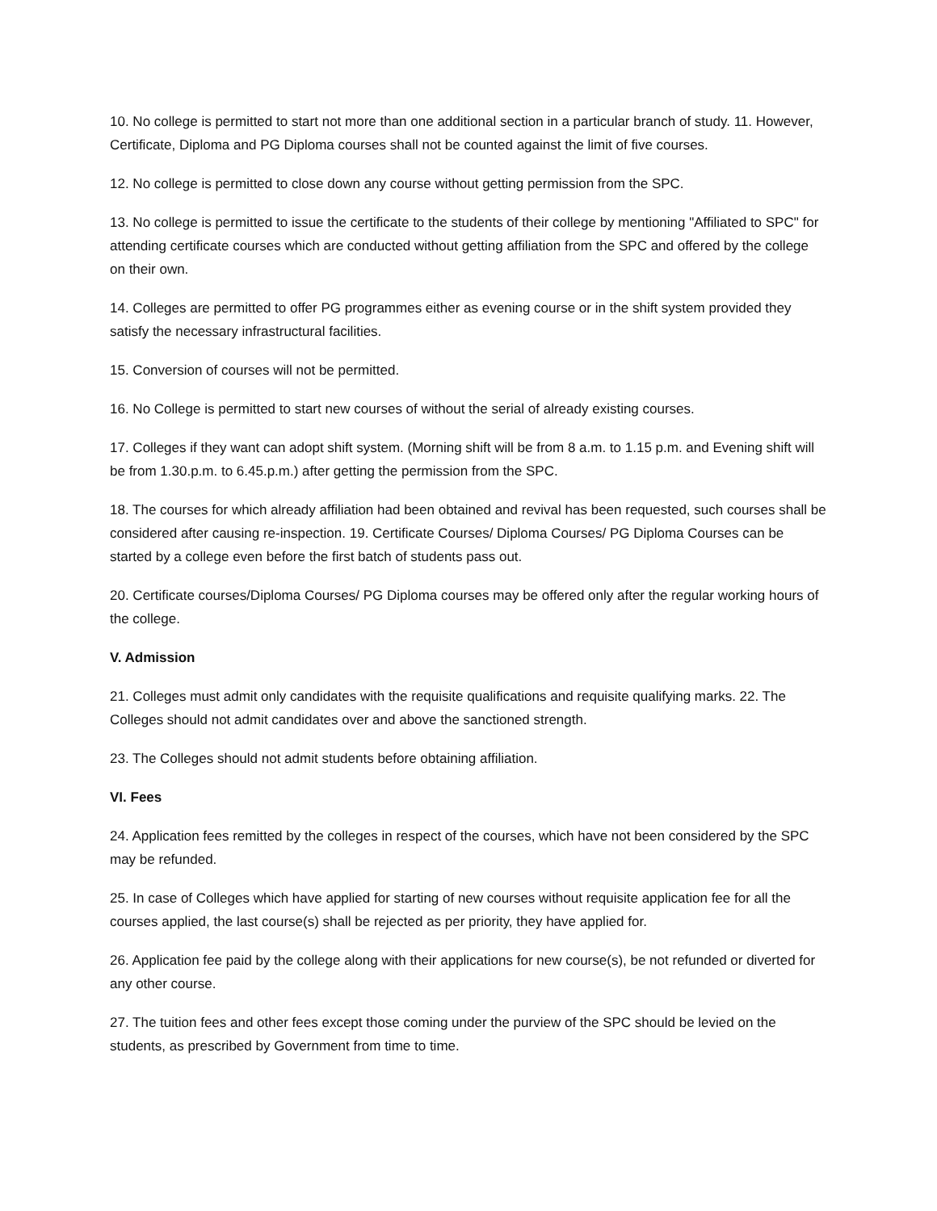10. No college is permitted to start not more than one additional section in a particular branch of study. 11. However, Certificate, Diploma and PG Diploma courses shall not be counted against the limit of five courses.
12. No college is permitted to close down any course without getting permission from the SPC.
13. No college is permitted to issue the certificate to the students of their college by mentioning "Affiliated to SPC" for attending certificate courses which are conducted without getting affiliation from the SPC and offered by the college on their own.
14. Colleges are permitted to offer PG programmes either as evening course or in the shift system provided they satisfy the necessary infrastructural facilities.
15. Conversion of courses will not be permitted.
16. No College is permitted to start new courses of without the serial of already existing courses.
17. Colleges if they want can adopt shift system. (Morning shift will be from 8 a.m. to 1.15 p.m. and Evening shift will be from 1.30.p.m. to 6.45.p.m.) after getting the permission from the SPC.
18. The courses for which already affiliation had been obtained and revival has been requested, such courses shall be considered after causing re-inspection. 19. Certificate Courses/ Diploma Courses/ PG Diploma Courses can be started by a college even before the first batch of students pass out.
20. Certificate courses/Diploma Courses/ PG Diploma courses may be offered only after the regular working hours of the college.
V. Admission
21. Colleges must admit only candidates with the requisite qualifications and requisite qualifying marks. 22. The Colleges should not admit candidates over and above the sanctioned strength.
23. The Colleges should not admit students before obtaining affiliation.
VI. Fees
24. Application fees remitted by the colleges in respect of the courses, which have not been considered by the SPC may be refunded.
25. In case of Colleges which have applied for starting of new courses without requisite application fee for all the courses applied, the last course(s) shall be rejected as per priority, they have applied for.
26. Application fee paid by the college along with their applications for new course(s), be not refunded or diverted for any other course.
27. The tuition fees and other fees except those coming under the purview of the SPC should be levied on the students, as prescribed by Government from time to time.